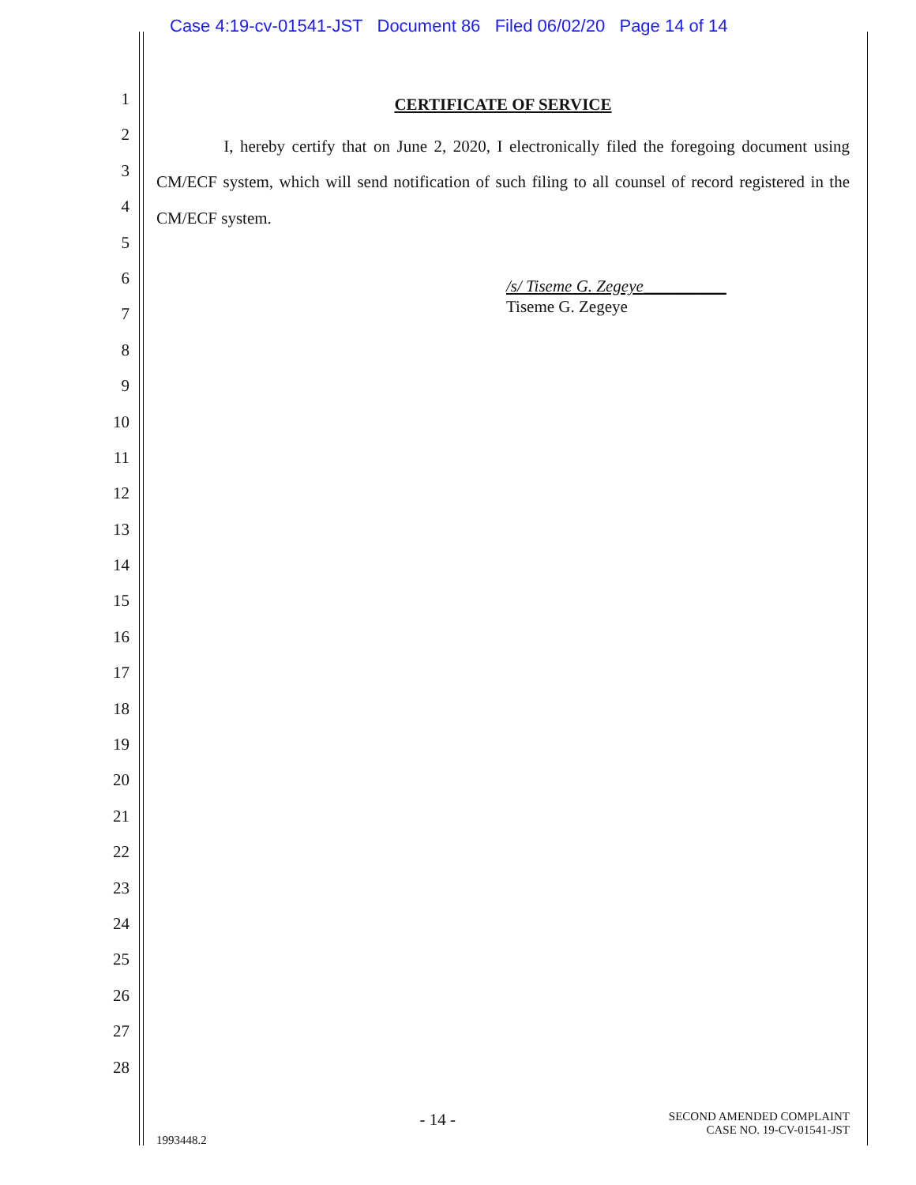Case 4:19-cv-01541-JST Document 86 Filed 06/02/20 Page 14 of 14
1
2
3
4
5
6
7
8
9
10
11
12
13
14
15
16
17
18
19
20
21
22
23
24
25
26
27
28
CERTIFICATE OF SERVICE
I, hereby certify that on June 2, 2020, I electronically filed the foregoing document using CM/ECF system, which will send notification of such filing to all counsel of record registered in the CM/ECF system.
/s/ Tiseme G. Zegeye__________
Tiseme G. Zegeye
1993448.2 - 14 - SECOND AMENDED COMPLAINT
CASE NO. 19-CV-01541-JST